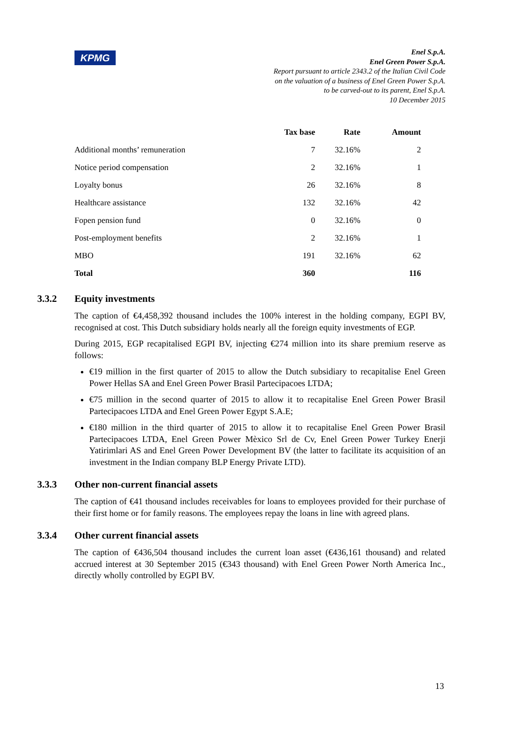KPMG
Enel S.p.A.
Enel Green Power S.p.A.
Report pursuant to article 2343.2 of the Italian Civil Code
on the valuation of a business of Enel Green Power S.p.A.
to be carved-out to its parent, Enel S.p.A.
10 December 2015
| | Tax base | Rate | Amount |
| --- | --- | --- | --- |
| Additional months’ remuneration | 7 | 32.16% | 2 |
| Notice period compensation | 2 | 32.16% | 1 |
| Loyalty bonus | 26 | 32.16% | 8 |
| Healthcare assistance | 132 | 32.16% | 42 |
| Fopen pension fund | 0 | 32.16% | 0 |
| Post-employment benefits | 2 | 32.16% | 1 |
| MBO | 191 | 32.16% | 62 |
| Total | 360 | | 116 |
3.3.2 Equity investments
The caption of €4,458,392 thousand includes the 100% interest in the holding company, EGPI BV, recognised at cost. This Dutch subsidiary holds nearly all the foreign equity investments of EGP.
During 2015, EGP recapitalised EGPI BV, injecting €274 million into its share premium reserve as follows:
€19 million in the first quarter of 2015 to allow the Dutch subsidiary to recapitalise Enel Green Power Hellas SA and Enel Green Power Brasil Partecipacoes LTDA;
€75 million in the second quarter of 2015 to allow it to recapitalise Enel Green Power Brasil Partecipacoes LTDA and Enel Green Power Egypt S.A.E;
€180 million in the third quarter of 2015 to allow it to recapitalise Enel Green Power Brasil Partecipacoes LTDA, Enel Green Power Mèxico Srl de Cv, Enel Green Power Turkey Enerji Yatirimlari AS and Enel Green Power Development BV (the latter to facilitate its acquisition of an investment in the Indian company BLP Energy Private LTD).
3.3.3 Other non-current financial assets
The caption of €41 thousand includes receivables for loans to employees provided for their purchase of their first home or for family reasons. The employees repay the loans in line with agreed plans.
3.3.4 Other current financial assets
The caption of €436,504 thousand includes the current loan asset (€436,161 thousand) and related accrued interest at 30 September 2015 (€343 thousand) with Enel Green Power North America Inc., directly wholly controlled by EGPI BV.
13